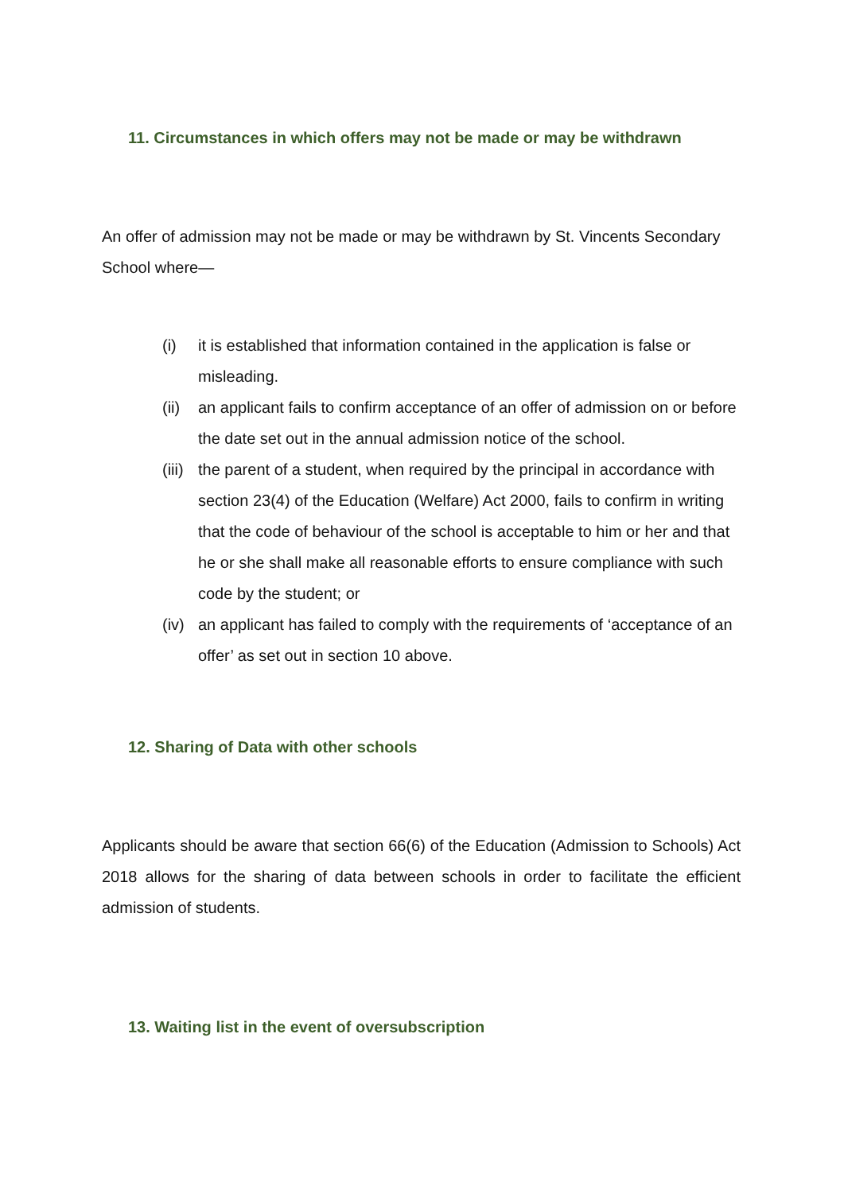11. Circumstances in which offers may not be made or may be withdrawn
An offer of admission may not be made or may be withdrawn by St. Vincents Secondary School where—
(i) it is established that information contained in the application is false or misleading.
(ii) an applicant fails to confirm acceptance of an offer of admission on or before the date set out in the annual admission notice of the school.
(iii) the parent of a student, when required by the principal in accordance with section 23(4) of the Education (Welfare) Act 2000, fails to confirm in writing that the code of behaviour of the school is acceptable to him or her and that he or she shall make all reasonable efforts to ensure compliance with such code by the student; or
(iv) an applicant has failed to comply with the requirements of ‘acceptance of an offer’ as set out in section 10 above.
12. Sharing of Data with other schools
Applicants should be aware that section 66(6) of the Education (Admission to Schools) Act 2018 allows for the sharing of data between schools in order to facilitate the efficient admission of students.
13. Waiting list in the event of oversubscription